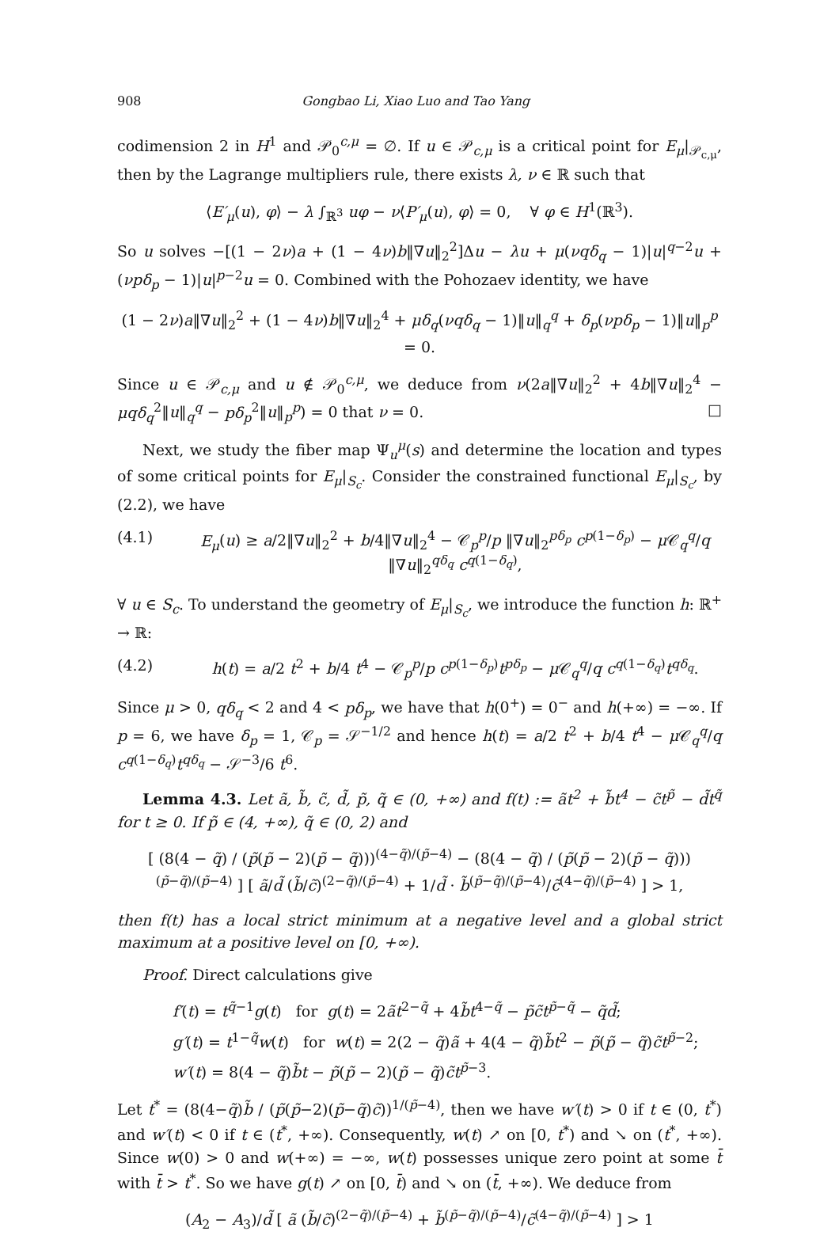908 Gongbao Li, Xiao Luo and Tao Yang
codimension 2 in H<sup>1</sup> and 𝒫<sub>0</sub><sup>c,μ</sup> = ∅. If u ∈ 𝒫<sub>c,μ</sub> is a critical point for E<sub>μ</sub>|<sub>𝒫<sub>c,μ</sub></sub>, then by the Lagrange multipliers rule, there exists λ, ν ∈ ℝ such that
⟨E′<sub>μ</sub>(u), φ⟩ − λ ∫<sub>ℝ<sup>3</sup></sub> uφ − ν⟨P′<sub>μ</sub>(u), φ⟩ = 0, ∀ φ ∈ H<sup>1</sup>(ℝ<sup>3</sup>).
So u solves −[(1 − 2ν)a + (1 − 4ν)b‖∇u‖<sub>2</sub><sup>2</sup>]Δu − λu + μ(νqδ<sub>q</sub> − 1)|u|<sup>q−2</sup>u + (νpδ<sub>p</sub> − 1)|u|<sup>p−2</sup>u = 0. Combined with the Pohozaev identity, we have
(1 − 2ν)a‖∇u‖<sub>2</sub><sup>2</sup> + (1 − 4ν)b‖∇u‖<sub>2</sub><sup>4</sup> + μδ<sub>q</sub>(νqδ<sub>q</sub> − 1)‖u‖<sub>q</sub><sup>q</sup> + δ<sub>p</sub>(νpδ<sub>p</sub> − 1)‖u‖<sub>p</sub><sup>p</sup> = 0.
Since u ∈ 𝒫<sub>c,μ</sub> and u ∉ 𝒫<sub>0</sub><sup>c,μ</sup>, we deduce from ν(2a‖∇u‖<sub>2</sub><sup>2</sup> + 4b‖∇u‖<sub>2</sub><sup>4</sup> − μqδ<sub>q</sub><sup>2</sup>‖u‖<sub>q</sub><sup>q</sup> − pδ<sub>p</sub><sup>2</sup>‖u‖<sub>p</sub><sup>p</sup>) = 0 that ν = 0. □
Next, we study the fiber map Ψ<sub>u</sub><sup>μ</sup>(s) and determine the location and types of some critical points for E<sub>μ</sub>|<sub>S<sub>c</sub></sub>. Consider the constrained functional E<sub>μ</sub>|<sub>S<sub>c</sub></sub>, by (2.2), we have
(4.1) E<sub>μ</sub>(u) ≥ a/2‖∇u‖<sub>2</sub><sup>2</sup> + b/4‖∇u‖<sub>2</sub><sup>4</sup> − 𝒞<sub>p</sub><sup>p</sup>/p ‖∇u‖<sub>2</sub><sup>pδ<sub>p</sub></sup> c<sup>p(1−δ<sub>p</sub>)</sup> − μ 𝒞<sub>q</sub><sup>q</sup>/q ‖∇u‖<sub>2</sub><sup>qδ<sub>q</sub></sup> c<sup>q(1−δ<sub>q</sub>)</sup>,
∀ u ∈ S<sub>c</sub>. To understand the geometry of E<sub>μ</sub>|<sub>S<sub>c</sub></sub>, we introduce the function h: ℝ<sup>+</sup> → ℝ:
(4.2) h(t) = a/2 t<sup>2</sup> + b/4 t<sup>4</sup> − 𝒞<sub>p</sub><sup>p</sup>/p c<sup>p(1−δ<sub>p</sub>)</sup>t<sup>pδ<sub>p</sub></sup> − μ 𝒞<sub>q</sub><sup>q</sup>/q c<sup>q(1−δ<sub>q</sub>)</sup>t<sup>qδ<sub>q</sub></sup>.
Since μ > 0, qδ<sub>q</sub> < 2 and 4 < pδ<sub>p</sub>, we have that h(0<sup>+</sup>) = 0<sup>−</sup> and h(+∞) = −∞. If p = 6, we have δ<sub>p</sub> = 1, 𝒞<sub>p</sub> = 𝒮<sup>−1/2</sup> and hence h(t) = a/2 t<sup>2</sup> + b/4 t<sup>4</sup> − μ 𝒞<sub>q</sub><sup>q</sup>/q c<sup>q(1−δ<sub>q</sub>)</sup>t<sup>qδ<sub>q</sub></sup> − 𝒮<sup>−3</sup>/6 t<sup>6</sup>.
Lemma 4.3. Let ã, b̃, c̃, d̃, p̃, q̃ ∈ (0, +∞) and f(t) := ãt<sup>2</sup> + b̃t<sup>4</sup> − c̃t<sup>p̃</sup> − d̃t<sup>q̃</sup> for t ≥ 0. If p̃ ∈ (4, +∞), q̃ ∈ (0, 2) and
[ (8(4 − q̃) / (p̃(p̃ − 2)(p̃ − q̃)))<sup>(4−q̃)/(p̃−4)</sup> − (8(4 − q̃) / (p̃(p̃ − 2)(p̃ − q̃)))<sup>(p̃−q̃)/(p̃−4)</sup> ] [ ã/d̃ (b̃/c̃)<sup>(2−q̃)/(p̃−4)</sup> + 1/d̃ · b̃<sup>(p̃−q̃)/(p̃−4)</sup>/c̃<sup>(4−q̃)/(p̃−4)</sup> ] > 1,
then f(t) has a local strict minimum at a negative level and a global strict maximum at a positive level on [0, +∞).
Proof. Direct calculations give
f′(t) = t<sup>q̃−1</sup>g(t) for g(t) = 2ãt<sup>2−q̃</sup> + 4b̃t<sup>4−q̃</sup> − p̃c̃t<sup>p̃−q̃</sup> − q̃d̃;
g′(t) = t<sup>1−q̃</sup>w(t) for w(t) = 2(2 − q̃)ã + 4(4 − q̃)b̃t<sup>2</sup> − p̃(p̃ − q̃)c̃t<sup>p̃−2</sup>;
w′(t) = 8(4 − q̃)b̃t − p̃(p̃ − 2)(p̃ − q̃)c̃t<sup>p̃−3</sup>.
Let t<sup>*</sup> = (8(4−q̃)b̃ / (p̃(p̃−2)(p̃−q̃)c̃))<sup>1/(p̃−4)</sup>, then we have w′(t) > 0 if t ∈ (0, t<sup>*</sup>) and w′(t) < 0 if t ∈ (t<sup>*</sup>, +∞). Consequently, w(t) ↗ on [0, t<sup>*</sup>) and ↘ on (t<sup>*</sup>, +∞). Since w(0) > 0 and w(+∞) = −∞, w(t) possesses unique zero point at some t̄ with t̄ > t<sup>*</sup>. So we have g(t) ↗ on [0, t̄) and ↘ on (t̄, +∞). We deduce from
(A<sub>2</sub> − A<sub>3</sub>)/d̃ [ ã (b̃/c̃)<sup>(2−q̃)/(p̃−4)</sup> + b̃<sup>(p̃−q̃)/(p̃−4)</sup>/c̃<sup>(4−q̃)/(p̃−4)</sup> ] > 1